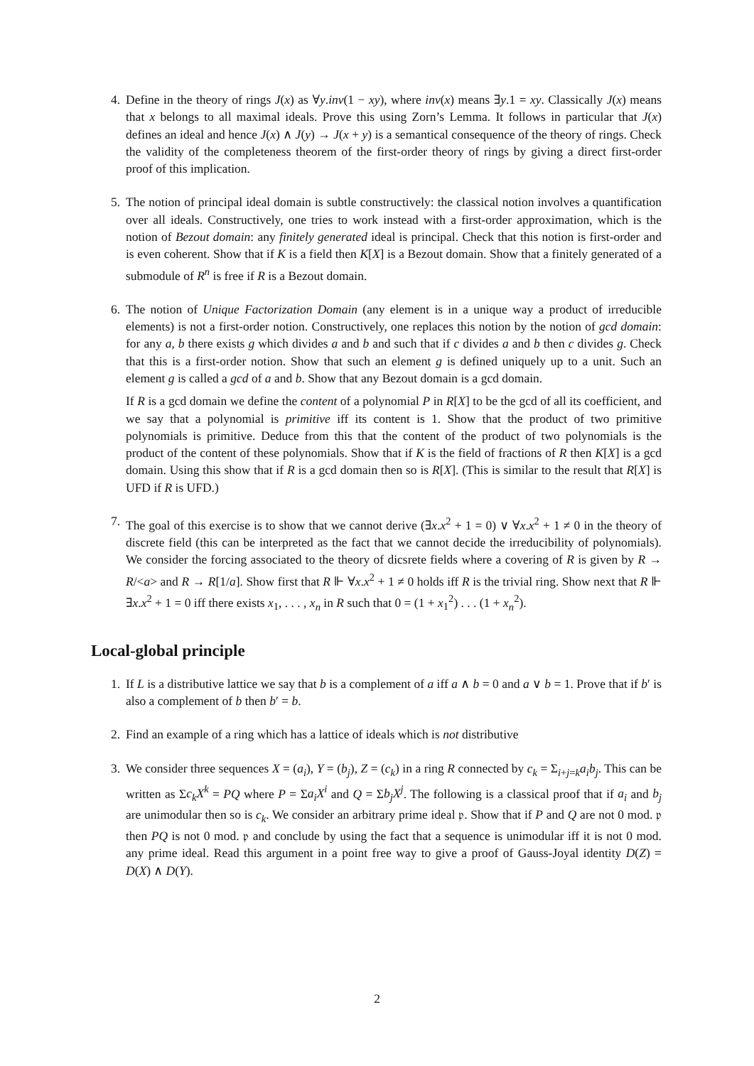4. Define in the theory of rings J(x) as ∀y.inv(1 − xy), where inv(x) means ∃y.1 = xy. Classically J(x) means that x belongs to all maximal ideals. Prove this using Zorn’s Lemma. It follows in particular that J(x) defines an ideal and hence J(x) ∧ J(y) → J(x + y) is a semantical consequence of the theory of rings. Check the validity of the completeness theorem of the first-order theory of rings by giving a direct first-order proof of this implication.
5. The notion of principal ideal domain is subtle constructively: the classical notion involves a quantification over all ideals. Constructively, one tries to work instead with a first-order approximation, which is the notion of Bezout domain: any finitely generated ideal is principal. Check that this notion is first-order and is even coherent. Show that if K is a field then K[X] is a Bezout domain. Show that a finitely generated of a submodule of R<sup>n</sup> is free if R is a Bezout domain.
6. The notion of Unique Factorization Domain (any element is in a unique way a product of irreducible elements) is not a first-order notion. Constructively, one replaces this notion by the notion of gcd domain: for any a, b there exists g which divides a and b and such that if c divides a and b then c divides g. Check that this is a first-order notion. Show that such an element g is defined uniquely up to a unit. Such an element g is called a gcd of a and b. Show that any Bezout domain is a gcd domain.
If R is a gcd domain we define the content of a polynomial P in R[X] to be the gcd of all its coefficient, and we say that a polynomial is primitive iff its content is 1. Show that the product of two primitive polynomials is primitive. Deduce from this that the content of the product of two polynomials is the product of the content of these polynomials. Show that if K is the field of fractions of R then K[X] is a gcd domain. Using this show that if R is a gcd domain then so is R[X]. (This is similar to the result that R[X] is UFD if R is UFD.)
7. The goal of this exercise is to show that we cannot derive (∃x.x<sup>2</sup> + 1 = 0) ∨ ∀x.x<sup>2</sup> + 1 ≠ 0 in the theory of discrete field (this can be interpreted as the fact that we cannot decide the irreducibility of polynomials). We consider the forcing associated to the theory of dicsrete fields where a covering of R is given by R → R/<a> and R → R[1/a]. Show first that R ⊩ ∀x.x<sup>2</sup> + 1 ≠ 0 holds iff R is the trivial ring. Show next that R ⊩ ∃x.x<sup>2</sup> + 1 = 0 iff there exists x<sub>1</sub>, . . . , x<sub>n</sub> in R such that 0 = (1 + x<sub>1</sub><sup>2</sup>) . . . (1 + x<sub>n</sub><sup>2</sup>).
Local-global principle
1. If L is a distributive lattice we say that b is a complement of a iff a ∧ b = 0 and a ∨ b = 1. Prove that if b′ is also a complement of b then b′ = b.
2. Find an example of a ring which has a lattice of ideals which is not distributive
3. We consider three sequences X = (a<sub>i</sub>), Y = (b<sub>j</sub>), Z = (c<sub>k</sub>) in a ring R connected by c<sub>k</sub> = Σ<sub>i+j=k</sub>a<sub>i</sub>b<sub>j</sub>. This can be written as Σc<sub>k</sub>X<sup>k</sup> = PQ where P = Σa<sub>i</sub>X<sup>i</sup> and Q = Σb<sub>j</sub>X<sup>j</sup>. The following is a classical proof that if a<sub>i</sub> and b<sub>j</sub> are unimodular then so is c<sub>k</sub>. We consider an arbitrary prime ideal 𝔭. Show that if P and Q are not 0 mod. 𝔭 then PQ is not 0 mod. 𝔭 and conclude by using the fact that a sequence is unimodular iff it is not 0 mod. any prime ideal. Read this argument in a point free way to give a proof of Gauss-Joyal identity D(Z) = D(X) ∧ D(Y).
2